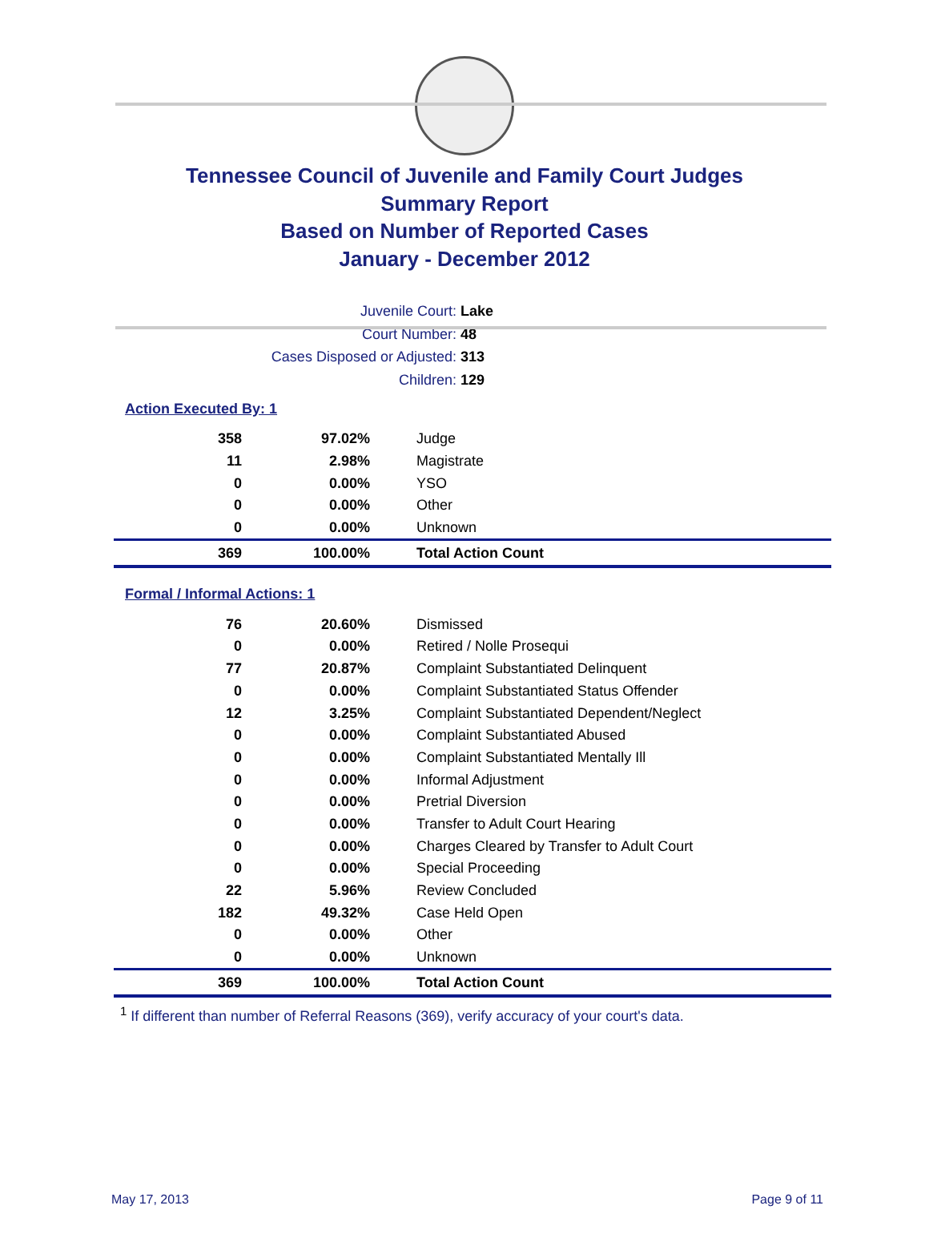Tennessee Council of Juvenile and Family Court Judges
Summary Report
Based on Number of Reported Cases
January - December 2012
Juvenile Court: Lake
Court Number: 48
Cases Disposed or Adjusted: 313
Children: 129
Action Executed By: 1
| 358 | 97.02% | Judge |
| 11 | 2.98% | Magistrate |
| 0 | 0.00% | YSO |
| 0 | 0.00% | Other |
| 0 | 0.00% | Unknown |
| 369 | 100.00% | Total Action Count |
Formal / Informal Actions: 1
| 76 | 20.60% | Dismissed |
| 0 | 0.00% | Retired / Nolle Prosequi |
| 77 | 20.87% | Complaint Substantiated Delinquent |
| 0 | 0.00% | Complaint Substantiated Status Offender |
| 12 | 3.25% | Complaint Substantiated Dependent/Neglect |
| 0 | 0.00% | Complaint Substantiated Abused |
| 0 | 0.00% | Complaint Substantiated Mentally Ill |
| 0 | 0.00% | Informal Adjustment |
| 0 | 0.00% | Pretrial Diversion |
| 0 | 0.00% | Transfer to Adult Court Hearing |
| 0 | 0.00% | Charges Cleared by Transfer to Adult Court |
| 0 | 0.00% | Special Proceeding |
| 22 | 5.96% | Review Concluded |
| 182 | 49.32% | Case Held Open |
| 0 | 0.00% | Other |
| 0 | 0.00% | Unknown |
| 369 | 100.00% | Total Action Count |
<sup>1</sup> If different than number of Referral Reasons (369), verify accuracy of your court's data.
May 17, 2013 Page 9 of 11